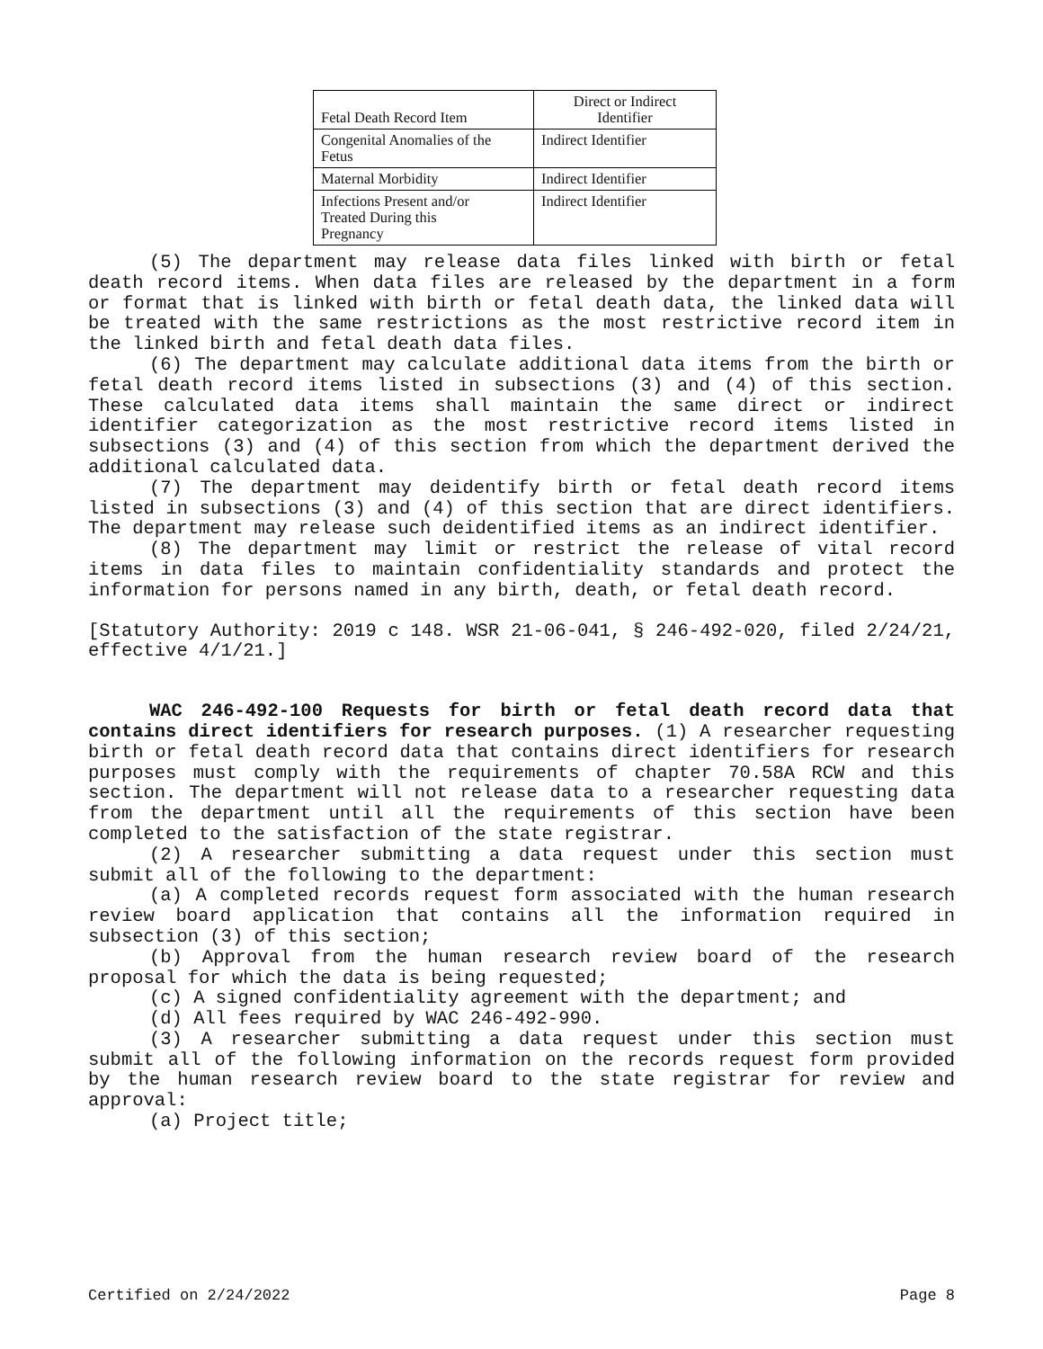| Fetal Death Record Item | Direct or Indirect Identifier |
| --- | --- |
| Congenital Anomalies of the Fetus | Indirect Identifier |
| Maternal Morbidity | Indirect Identifier |
| Infections Present and/or Treated During this Pregnancy | Indirect Identifier |
(5) The department may release data files linked with birth or fetal death record items. When data files are released by the department in a form or format that is linked with birth or fetal death data, the linked data will be treated with the same restrictions as the most restrictive record item in the linked birth and fetal death data files.
(6) The department may calculate additional data items from the birth or fetal death record items listed in subsections (3) and (4) of this section. These calculated data items shall maintain the same direct or indirect identifier categorization as the most restrictive record items listed in subsections (3) and (4) of this section from which the department derived the additional calculated data.
(7) The department may deidentify birth or fetal death record items listed in subsections (3) and (4) of this section that are direct identifiers. The department may release such deidentified items as an indirect identifier.
(8) The department may limit or restrict the release of vital record items in data files to maintain confidentiality standards and protect the information for persons named in any birth, death, or fetal death record.
[Statutory Authority: 2019 c 148. WSR 21-06-041, § 246-492-020, filed 2/24/21, effective 4/1/21.]
WAC 246-492-100 Requests for birth or fetal death record data that contains direct identifiers for research purposes. (1) A researcher requesting birth or fetal death record data that contains direct identifiers for research purposes must comply with the requirements of chapter 70.58A RCW and this section. The department will not release data to a researcher requesting data from the department until all the requirements of this section have been completed to the satisfaction of the state registrar.
(2) A researcher submitting a data request under this section must submit all of the following to the department:
(a) A completed records request form associated with the human research review board application that contains all the information required in subsection (3) of this section;
(b) Approval from the human research review board of the research proposal for which the data is being requested;
(c) A signed confidentiality agreement with the department; and
(d) All fees required by WAC 246-492-990.
(3) A researcher submitting a data request under this section must submit all of the following information on the records request form provided by the human research review board to the state registrar for review and approval:
(a) Project title;
Certified on 2/24/2022 Page 8